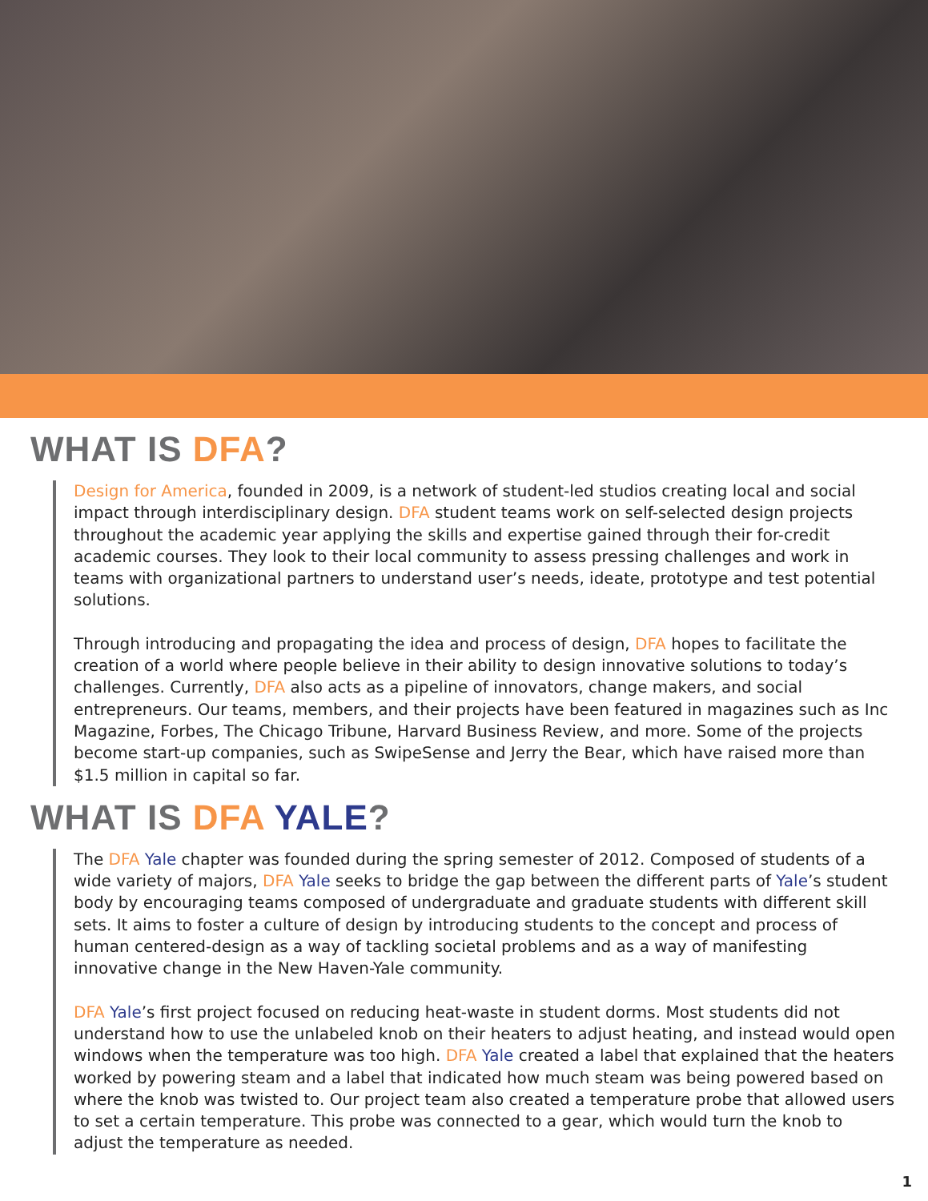WHAT IS DFA?
Design for America, founded in 2009, is a network of student-led studios creating local and social impact through interdisciplinary design. DFA student teams work on self-selected design projects throughout the academic year applying the skills and expertise gained through their for-credit academic courses. They look to their local community to assess pressing challenges and work in teams with organizational partners to understand user’s needs, ideate, prototype and test potential solutions.
Through introducing and propagating the idea and process of design, DFA hopes to facilitate the creation of a world where people believe in their ability to design innovative solutions to today’s challenges. Currently, DFA also acts as a pipeline of innovators, change makers, and social entrepreneurs. Our teams, members, and their projects have been featured in magazines such as Inc Magazine, Forbes, The Chicago Tribune, Harvard Business Review, and more. Some of the projects become start-up companies, such as SwipeSense and Jerry the Bear, which have raised more than $1.5 million in capital so far.
WHAT IS DFA YALE?
The DFA Yale chapter was founded during the spring semester of 2012. Composed of students of a wide variety of majors, DFA Yale seeks to bridge the gap between the different parts of Yale’s student body by encouraging teams composed of undergraduate and graduate students with different skill sets. It aims to foster a culture of design by introducing students to the concept and process of human centered-design as a way of tackling societal problems and as a way of manifesting innovative change in the New Haven-Yale community.
DFA Yale’s first project focused on reducing heat-waste in student dorms. Most students did not understand how to use the unlabeled knob on their heaters to adjust heating, and instead would open windows when the temperature was too high. DFA Yale created a label that explained that the heaters worked by powering steam and a label that indicated how much steam was being powered based on where the knob was twisted to. Our project team also created a temperature probe that allowed users to set a certain temperature. This probe was connected to a gear, which would turn the knob to adjust the temperature as needed.
1